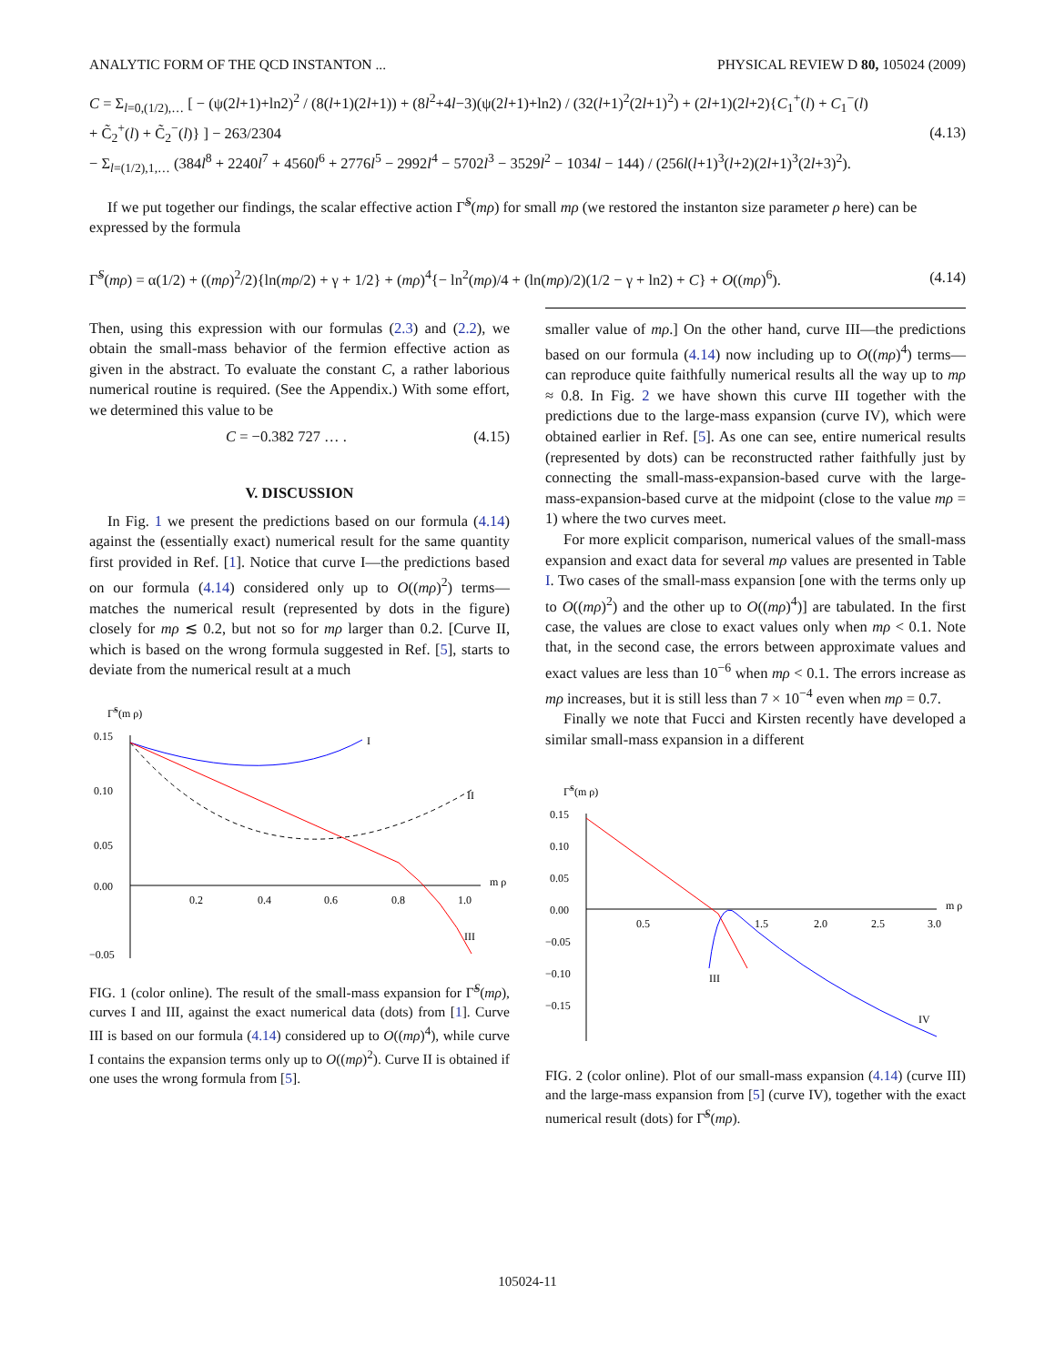ANALYTIC FORM OF THE QCD INSTANTON ... PHYSICAL REVIEW D 80, 105024 (2009)
C = Σ<sub>l=0,(1/2),…</sub> [ − (ψ(2l+1)+ln2)<sup>2</sup> / (8(l+1)(2l+1)) + (8l<sup>2</sup>+4l−3)(ψ(2l+1)+ln2) / (32(l+1)<sup>2</sup>(2l+1)<sup>2</sup>) + (2l+1)(2l+2){C<sub>1</sub><sup>+</sup>(l) + C<sub>1</sub><sup>−</sup>(l)
+ C̃<sub>2</sub><sup>+</sup>(l) + C̃<sub>2</sub><sup>−</sup>(l)} ] − 263/2304
− Σ<sub>l=(1/2),1,…</sub> (384l<sup>8</sup> + 2240l<sup>7</sup> + 4560l<sup>6</sup> + 2776l<sup>5</sup> − 2992l<sup>4</sup> − 5702l<sup>3</sup> − 3529l<sup>2</sup> − 1034l − 144) / (256l(l+1)<sup>3</sup>(l+2)(2l+1)<sup>3</sup>(2l+3)<sup>2</sup>). (4.13)
If we put together our findings, the scalar effective action Γ̃<sup>S</sup>(mρ) for small mρ (we restored the instanton size parameter ρ here) can be expressed by the formula
Γ̃<sup>S</sup>(mρ) = α(1/2) + ((mρ)<sup>2</sup>/2){ln(mρ/2) + γ + 1/2} + (mρ)<sup>4</sup>{− ln<sup>2</sup>(mρ)/4 + (ln(mρ)/2)(1/2 − γ + ln2) + C} + O((mρ)<sup>6</sup>). (4.14)
Then, using this expression with our formulas (2.3) and (2.2), we obtain the small-mass behavior of the fermion effective action as given in the abstract. To evaluate the constant C, a rather laborious numerical routine is required. (See the Appendix.) With some effort, we determined this value to be
C = −0.382 727 … . (4.15)
V. DISCUSSION
In Fig. 1 we present the predictions based on our formula (4.14) against the (essentially exact) numerical result for the same quantity first provided in Ref. [1]. Notice that curve I—the predictions based on our formula (4.14) considered only up to O((mρ)<sup>2</sup>) terms—matches the numerical result (represented by dots in the figure) closely for mρ ≲ 0.2, but not so for mρ larger than 0.2. [Curve II, which is based on the wrong formula suggested in Ref. [5], starts to deviate from the numerical result at a much
Γ̃S(m ρ)
0.15
0.10
0.05
0.00
−0.05
0.2
0.4
0.6
0.8
1.0
m ρ
I
II
III
FIG. 1 (color online). The result of the small-mass expansion for Γ̃<sup>S</sup>(mρ), curves I and III, against the exact numerical data (dots) from [1]. Curve III is based on our formula (4.14) considered up to O((mρ)<sup>4</sup>), while curve I contains the expansion terms only up to O((mρ)<sup>2</sup>). Curve II is obtained if one uses the wrong formula from [5].
smaller value of mρ.] On the other hand, curve III—the predictions based on our formula (4.14) now including up to O((mρ)<sup>4</sup>) terms—can reproduce quite faithfully numerical results all the way up to mρ ≈ 0.8. In Fig. 2 we have shown this curve III together with the predictions due to the large-mass expansion (curve IV), which were obtained earlier in Ref. [5]. As one can see, entire numerical results (represented by dots) can be reconstructed rather faithfully just by connecting the small-mass-expansion-based curve with the large-mass-expansion-based curve at the midpoint (close to the value mρ = 1) where the two curves meet.
For more explicit comparison, numerical values of the small-mass expansion and exact data for several mρ values are presented in Table I. Two cases of the small-mass expansion [one with the terms only up to O((mρ)<sup>2</sup>) and the other up to O((mρ)<sup>4</sup>)] are tabulated. In the first case, the values are close to exact values only when mρ < 0.1. Note that, in the second case, the errors between approximate values and exact values are less than 10<sup>−6</sup> when mρ < 0.1. The errors increase as mρ increases, but it is still less than 7 × 10<sup>−4</sup> even when mρ = 0.7.
Finally we note that Fucci and Kirsten recently have developed a similar small-mass expansion in a different
Γ̃S(m ρ)
0.15
0.10
0.05
0.00
−0.05
−0.10
−0.15
0.5
1.5
2.0
2.5
3.0
m ρ
III
IV
FIG. 2 (color online). Plot of our small-mass expansion (4.14) (curve III) and the large-mass expansion from [5] (curve IV), together with the exact numerical result (dots) for Γ̃<sup>S</sup>(mρ).
105024-11